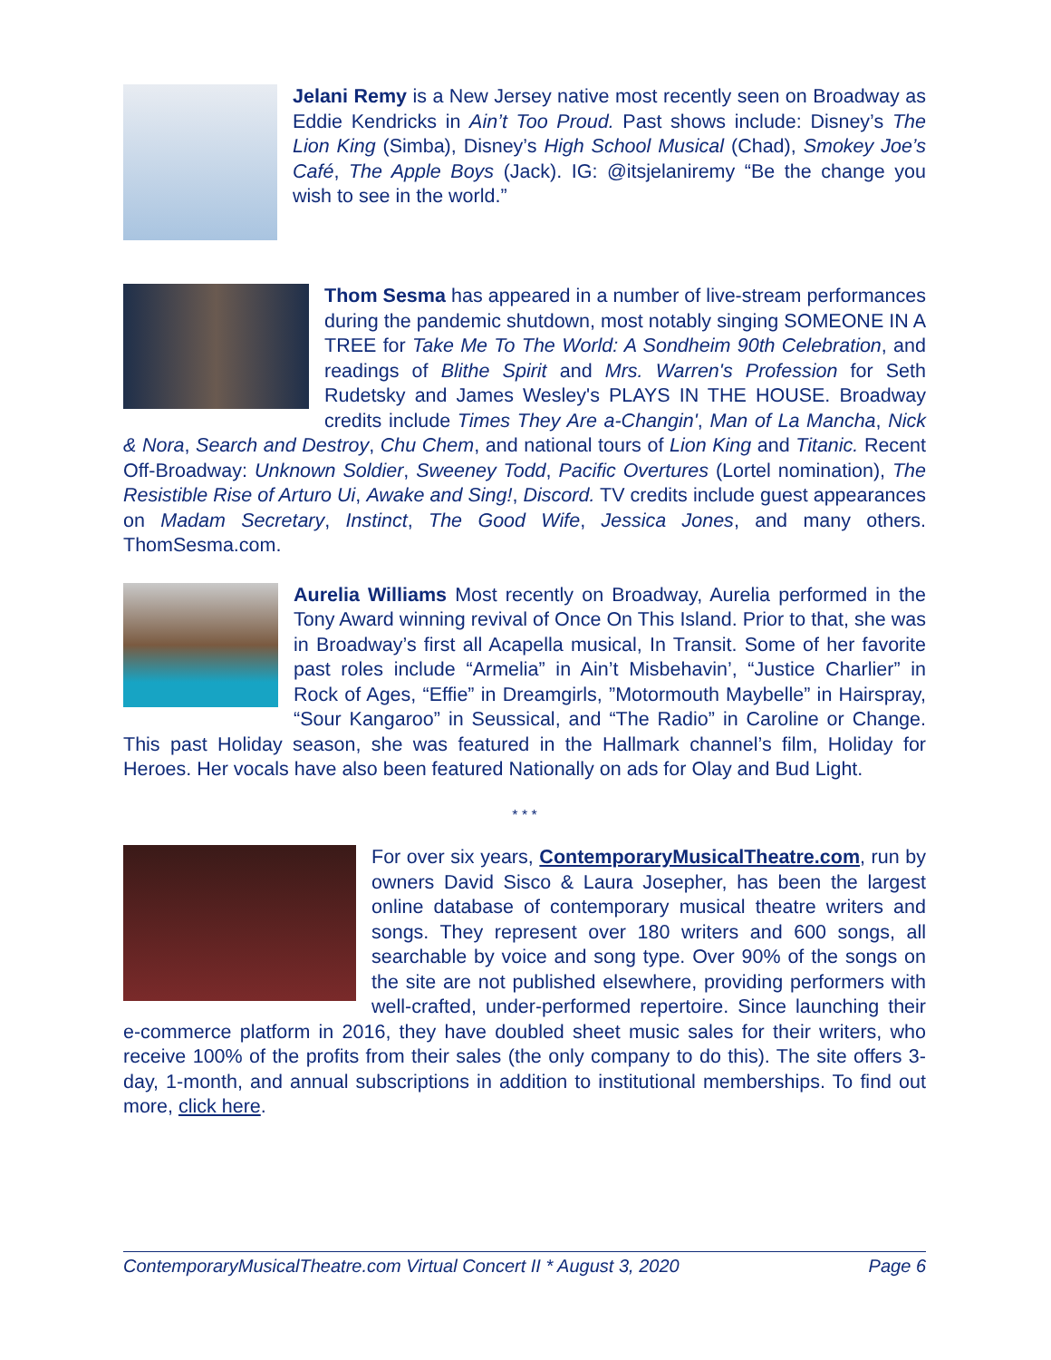Jelani Remy is a New Jersey native most recently seen on Broadway as Eddie Kendricks in Ain’t Too Proud. Past shows include: Disney’s The Lion King (Simba), Disney’s High School Musical (Chad), Smokey Joe’s Café, The Apple Boys (Jack). IG: @itsjelaniremy “Be the change you wish to see in the world.”
Thom Sesma has appeared in a number of live-stream performances during the pandemic shutdown, most notably singing SOMEONE IN A TREE for Take Me To The World: A Sondheim 90th Celebration, and readings of Blithe Spirit and Mrs. Warren's Profession for Seth Rudetsky and James Wesley's PLAYS IN THE HOUSE. Broadway credits include Times They Are a-Changin', Man of La Mancha, Nick & Nora, Search and Destroy, Chu Chem, and national tours of Lion King and Titanic. Recent Off-Broadway: Unknown Soldier, Sweeney Todd, Pacific Overtures (Lortel nomination), The Resistible Rise of Arturo Ui, Awake and Sing!, Discord. TV credits include guest appearances on Madam Secretary, Instinct, The Good Wife, Jessica Jones, and many others. ThomSesma.com.
Aurelia Williams Most recently on Broadway, Aurelia performed in the Tony Award winning revival of Once On This Island. Prior to that, she was in Broadway’s first all Acapella musical, In Transit. Some of her favorite past roles include “Armelia” in Ain’t Misbehavin’, “Justice Charlier” in Rock of Ages, “Effie” in Dreamgirls, ”Motormouth Maybelle” in Hairspray, “Sour Kangaroo” in Seussical, and “The Radio” in Caroline or Change. This past Holiday season, she was featured in the Hallmark channel’s film, Holiday for Heroes. Her vocals have also been featured Nationally on ads for Olay and Bud Light.
* * *
For over six years, ContemporaryMusicalTheatre.com, run by owners David Sisco & Laura Josepher, has been the largest online database of contemporary musical theatre writers and songs. They represent over 180 writers and 600 songs, all searchable by voice and song type. Over 90% of the songs on the site are not published elsewhere, providing performers with well-crafted, under-performed repertoire. Since launching their e-commerce platform in 2016, they have doubled sheet music sales for their writers, who receive 100% of the profits from their sales (the only company to do this). The site offers 3-day, 1-month, and annual subscriptions in addition to institutional memberships. To find out more, click here.
ContemporaryMusicalTheatre.com Virtual Concert II * August 3, 2020 Page 6